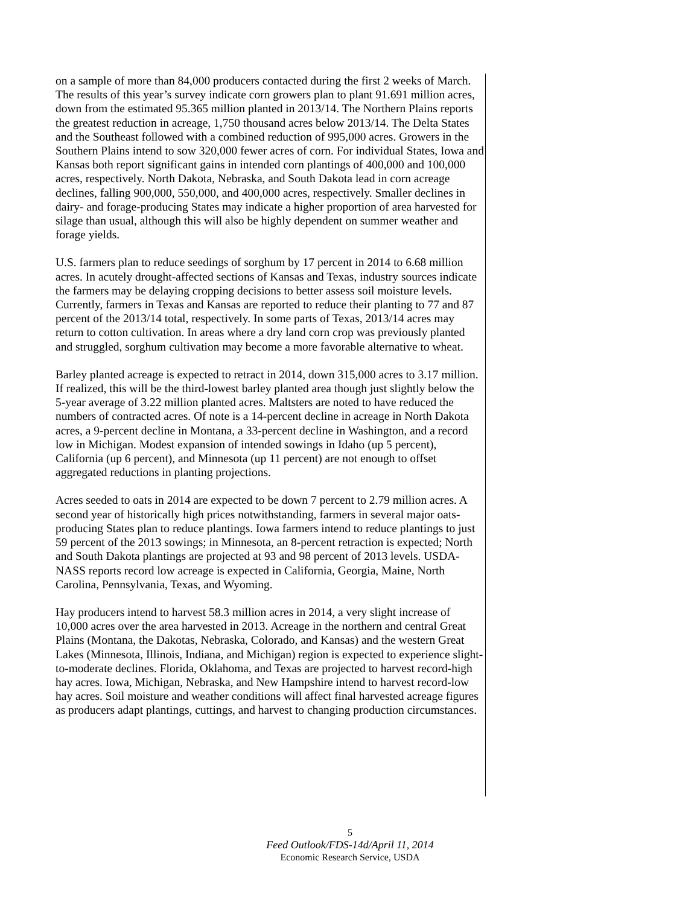on a sample of more than 84,000 producers contacted during the first 2 weeks of March. The results of this year’s survey indicate corn growers plan to plant 91.691 million acres, down from the estimated 95.365 million planted in 2013/14. The Northern Plains reports the greatest reduction in acreage, 1,750 thousand acres below 2013/14. The Delta States and the Southeast followed with a combined reduction of 995,000 acres. Growers in the Southern Plains intend to sow 320,000 fewer acres of corn. For individual States, Iowa and Kansas both report significant gains in intended corn plantings of 400,000 and 100,000 acres, respectively. North Dakota, Nebraska, and South Dakota lead in corn acreage declines, falling 900,000, 550,000, and 400,000 acres, respectively. Smaller declines in dairy- and forage-producing States may indicate a higher proportion of area harvested for silage than usual, although this will also be highly dependent on summer weather and forage yields.
U.S. farmers plan to reduce seedings of sorghum by 17 percent in 2014 to 6.68 million acres. In acutely drought-affected sections of Kansas and Texas, industry sources indicate the farmers may be delaying cropping decisions to better assess soil moisture levels. Currently, farmers in Texas and Kansas are reported to reduce their planting to 77 and 87 percent of the 2013/14 total, respectively. In some parts of Texas, 2013/14 acres may return to cotton cultivation. In areas where a dry land corn crop was previously planted and struggled, sorghum cultivation may become a more favorable alternative to wheat.
Barley planted acreage is expected to retract in 2014, down 315,000 acres to 3.17 million. If realized, this will be the third-lowest barley planted area though just slightly below the 5-year average of 3.22 million planted acres. Maltsters are noted to have reduced the numbers of contracted acres. Of note is a 14-percent decline in acreage in North Dakota acres, a 9-percent decline in Montana, a 33-percent decline in Washington, and a record low in Michigan. Modest expansion of intended sowings in Idaho (up 5 percent), California (up 6 percent), and Minnesota (up 11 percent) are not enough to offset aggregated reductions in planting projections.
Acres seeded to oats in 2014 are expected to be down 7 percent to 2.79 million acres. A second year of historically high prices notwithstanding, farmers in several major oats-producing States plan to reduce plantings. Iowa farmers intend to reduce plantings to just 59 percent of the 2013 sowings; in Minnesota, an 8-percent retraction is expected; North and South Dakota plantings are projected at 93 and 98 percent of 2013 levels. USDA-NASS reports record low acreage is expected in California, Georgia, Maine, North Carolina, Pennsylvania, Texas, and Wyoming.
Hay producers intend to harvest 58.3 million acres in 2014, a very slight increase of 10,000 acres over the area harvested in 2013. Acreage in the northern and central Great Plains (Montana, the Dakotas, Nebraska, Colorado, and Kansas) and the western Great Lakes (Minnesota, Illinois, Indiana, and Michigan) region is expected to experience slight-to-moderate declines. Florida, Oklahoma, and Texas are projected to harvest record-high hay acres. Iowa, Michigan, Nebraska, and New Hampshire intend to harvest record-low hay acres. Soil moisture and weather conditions will affect final harvested acreage figures as producers adapt plantings, cuttings, and harvest to changing production circumstances.
5
Feed Outlook/FDS-14d/April 11, 2014
Economic Research Service, USDA